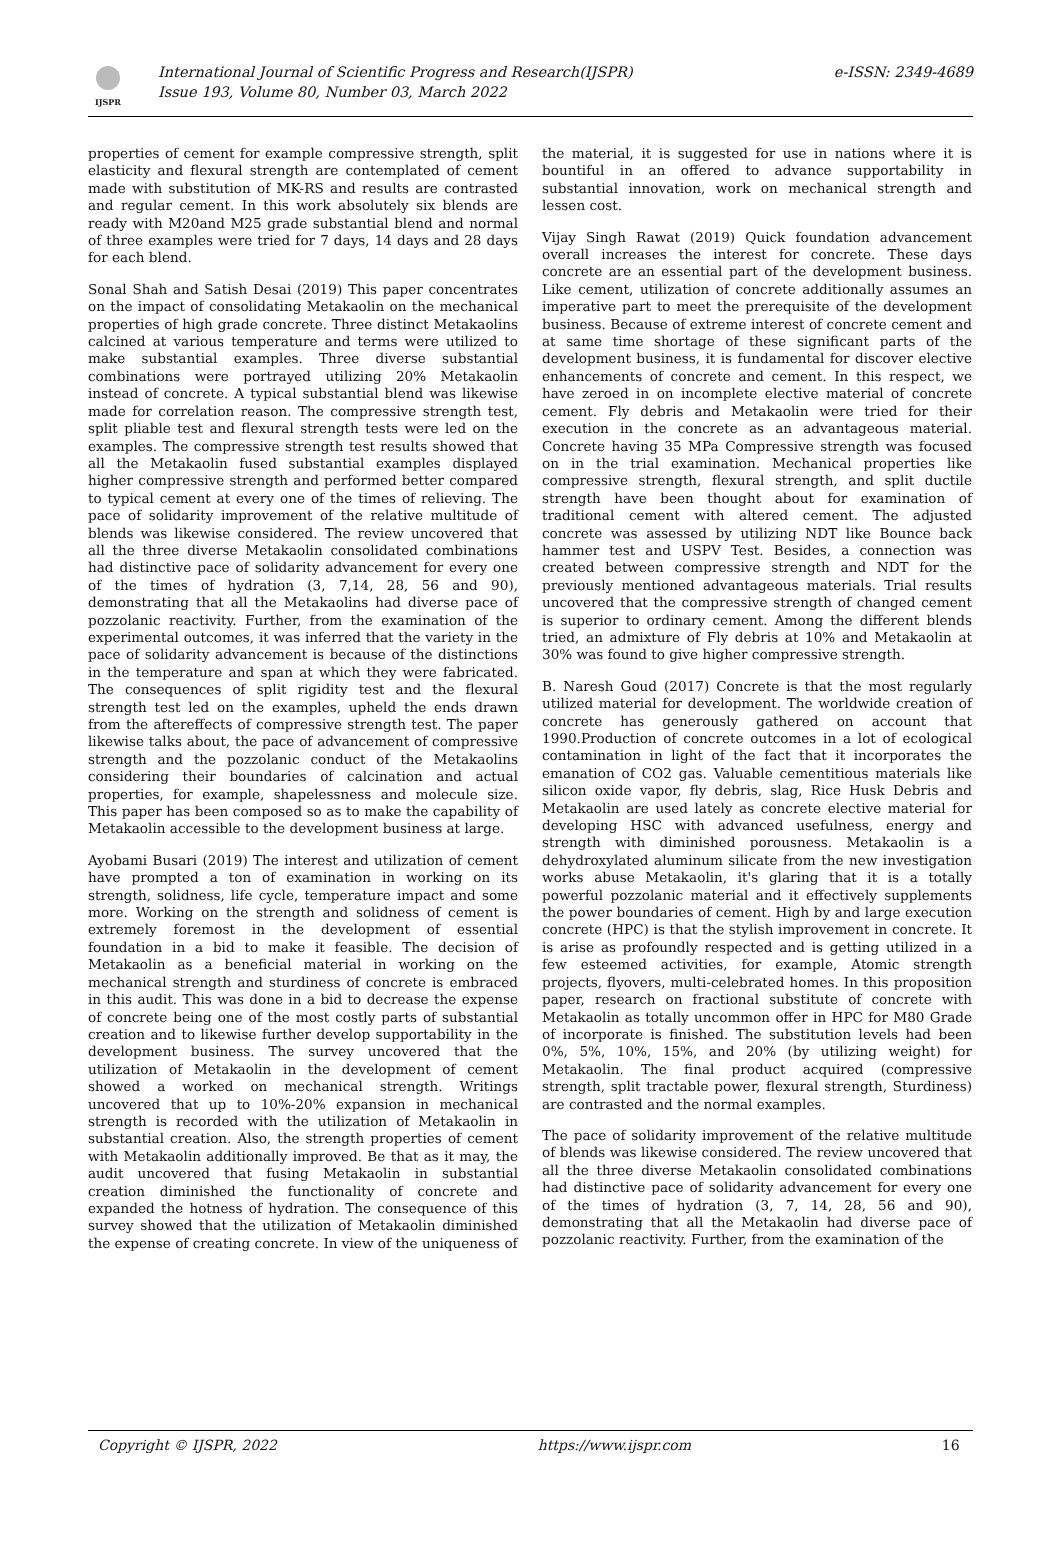IJSPR
International Journal of Scientific Progress and Research(IJSPR)
Issue 193, Volume 80, Number 03, March 2022
e-ISSN: 2349-4689
properties of cement for example compressive strength, split elasticity and flexural strength are contemplated of cement made with substitution of MK-RS and results are contrasted and regular cement. In this work absolutely six blends are ready with M20and M25 grade substantial blend and normal of three examples were tried for 7 days, 14 days and 28 days for each blend.
Sonal Shah and Satish Desai (2019) This paper concentrates on the impact of consolidating Metakaolin on the mechanical properties of high grade concrete. Three distinct Metakaolins calcined at various temperature and terms were utilized to make substantial examples. Three diverse substantial combinations were portrayed utilizing 20% Metakaolin instead of concrete. A typical substantial blend was likewise made for correlation reason. The compressive strength test, split pliable test and flexural strength tests were led on the examples. The compressive strength test results showed that all the Metakaolin fused substantial examples displayed higher compressive strength and performed better compared to typical cement at every one of the times of relieving. The pace of solidarity improvement of the relative multitude of blends was likewise considered. The review uncovered that all the three diverse Metakaolin consolidated combinations had distinctive pace of solidarity advancement for every one of the times of hydration (3, 7,14, 28, 56 and 90), demonstrating that all the Metakaolins had diverse pace of pozzolanic reactivity. Further, from the examination of the experimental outcomes, it was inferred that the variety in the pace of solidarity advancement is because of the distinctions in the temperature and span at which they were fabricated. The consequences of split rigidity test and the flexural strength test led on the examples, upheld the ends drawn from the aftereffects of compressive strength test. The paper likewise talks about, the pace of advancement of compressive strength and the pozzolanic conduct of the Metakaolins considering their boundaries of calcination and actual properties, for example, shapelessness and molecule size. This paper has been composed so as to make the capability of Metakaolin accessible to the development business at large.
Ayobami Busari (2019) The interest and utilization of cement have prompted a ton of examination in working on its strength, solidness, life cycle, temperature impact and some more. Working on the strength and solidness of cement is extremely foremost in the development of essential foundation in a bid to make it feasible. The decision of Metakaolin as a beneficial material in working on the mechanical strength and sturdiness of concrete is embraced in this audit. This was done in a bid to decrease the expense of concrete being one of the most costly parts of substantial creation and to likewise further develop supportability in the development business. The survey uncovered that the utilization of Metakaolin in the development of cement showed a worked on mechanical strength. Writings uncovered that up to 10%-20% expansion in mechanical strength is recorded with the utilization of Metakaolin in substantial creation. Also, the strength properties of cement with Metakaolin additionally improved. Be that as it may, the audit uncovered that fusing Metakaolin in substantial creation diminished the functionality of concrete and expanded the hotness of hydration. The consequence of this survey showed that the utilization of Metakaolin diminished the expense of creating concrete. In view of the uniqueness of
the material, it is suggested for use in nations where it is bountiful in an offered to advance supportability in substantial innovation, work on mechanical strength and lessen cost.
Vijay Singh Rawat (2019) Quick foundation advancement overall increases the interest for concrete. These days concrete are an essential part of the development business. Like cement, utilization of concrete additionally assumes an imperative part to meet the prerequisite of the development business. Because of extreme interest of concrete cement and at same time shortage of these significant parts of the development business, it is fundamental for discover elective enhancements of concrete and cement. In this respect, we have zeroed in on incomplete elective material of concrete cement. Fly debris and Metakaolin were tried for their execution in the concrete as an advantageous material. Concrete having 35 MPa Compressive strength was focused on in the trial examination. Mechanical properties like compressive strength, flexural strength, and split ductile strength have been thought about for examination of traditional cement with altered cement. The adjusted concrete was assessed by utilizing NDT like Bounce back hammer test and USPV Test. Besides, a connection was created between compressive strength and NDT for the previously mentioned advantageous materials. Trial results uncovered that the compressive strength of changed cement is superior to ordinary cement. Among the different blends tried, an admixture of Fly debris at 10% and Metakaolin at 30% was found to give higher compressive strength.
B. Naresh Goud (2017) Concrete is that the most regularly utilized material for development. The worldwide creation of concrete has generously gathered on account that 1990.Production of concrete outcomes in a lot of ecological contamination in light of the fact that it incorporates the emanation of CO2 gas. Valuable cementitious materials like silicon oxide vapor, fly debris, slag, Rice Husk Debris and Metakaolin are used lately as concrete elective material for developing HSC with advanced usefulness, energy and strength with diminished porousness. Metakaolin is a dehydroxylated aluminum silicate from the new investigation works abuse Metakaolin, it's glaring that it is a totally powerful pozzolanic material and it effectively supplements the power boundaries of cement. High by and large execution concrete (HPC) is that the stylish improvement in concrete. It is arise as profoundly respected and is getting utilized in a few esteemed activities, for example, Atomic strength projects, flyovers, multi-celebrated homes. In this proposition paper, research on fractional substitute of concrete with Metakaolin as totally uncommon offer in HPC for M80 Grade of incorporate is finished. The substitution levels had been 0%, 5%, 10%, 15%, and 20% (by utilizing weight) for Metakaolin. The final product acquired (compressive strength, split tractable power, flexural strength, Sturdiness) are contrasted and the normal examples.
The pace of solidarity improvement of the relative multitude of blends was likewise considered. The review uncovered that all the three diverse Metakaolin consolidated combinations had distinctive pace of solidarity advancement for every one of the times of hydration (3, 7, 14, 28, 56 and 90), demonstrating that all the Metakaolin had diverse pace of pozzolanic reactivity. Further, from the examination of the
Copyright © IJSPR, 2022 https://www.ijspr.com 16